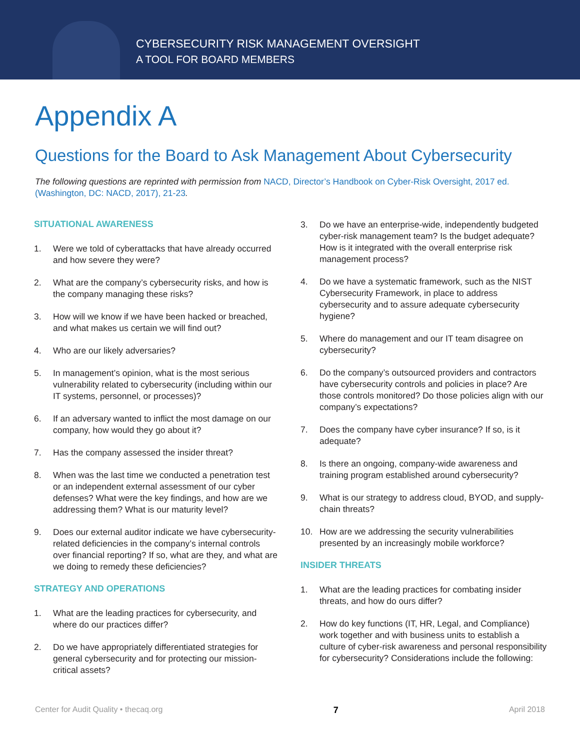CYBERSECURITY RISK MANAGEMENT OVERSIGHT
A TOOL FOR BOARD MEMBERS
Appendix A
Questions for the Board to Ask Management About Cybersecurity
The following questions are reprinted with permission from NACD, Director’s Handbook on Cyber-Risk Oversight, 2017 ed. (Washington, DC: NACD, 2017), 21-23.
SITUATIONAL AWARENESS
1. Were we told of cyberattacks that have already occurred and how severe they were?
2. What are the company’s cybersecurity risks, and how is the company managing these risks?
3. How will we know if we have been hacked or breached, and what makes us certain we will find out?
4. Who are our likely adversaries?
5. In management’s opinion, what is the most serious vulnerability related to cybersecurity (including within our IT systems, personnel, or processes)?
6. If an adversary wanted to inflict the most damage on our company, how would they go about it?
7. Has the company assessed the insider threat?
8. When was the last time we conducted a penetration test or an independent external assessment of our cyber defenses? What were the key findings, and how are we addressing them? What is our maturity level?
9. Does our external auditor indicate we have cybersecurity-related deficiencies in the company’s internal controls over financial reporting? If so, what are they, and what are we doing to remedy these deficiencies?
STRATEGY AND OPERATIONS
1. What are the leading practices for cybersecurity, and where do our practices differ?
2. Do we have appropriately differentiated strategies for general cybersecurity and for protecting our mission-critical assets?
3. Do we have an enterprise-wide, independently budgeted cyber-risk management team? Is the budget adequate? How is it integrated with the overall enterprise risk management process?
4. Do we have a systematic framework, such as the NIST Cybersecurity Framework, in place to address cybersecurity and to assure adequate cybersecurity hygiene?
5. Where do management and our IT team disagree on cybersecurity?
6. Do the company’s outsourced providers and contractors have cybersecurity controls and policies in place? Are those controls monitored? Do those policies align with our company’s expectations?
7. Does the company have cyber insurance? If so, is it adequate?
8. Is there an ongoing, company-wide awareness and training program established around cybersecurity?
9. What is our strategy to address cloud, BYOD, and supply-chain threats?
10. How are we addressing the security vulnerabilities presented by an increasingly mobile workforce?
INSIDER THREATS
1. What are the leading practices for combating insider threats, and how do ours differ?
2. How do key functions (IT, HR, Legal, and Compliance) work together and with business units to establish a culture of cyber-risk awareness and personal responsibility for cybersecurity? Considerations include the following:
Center for Audit Quality • thecaq.org 7 April 2018